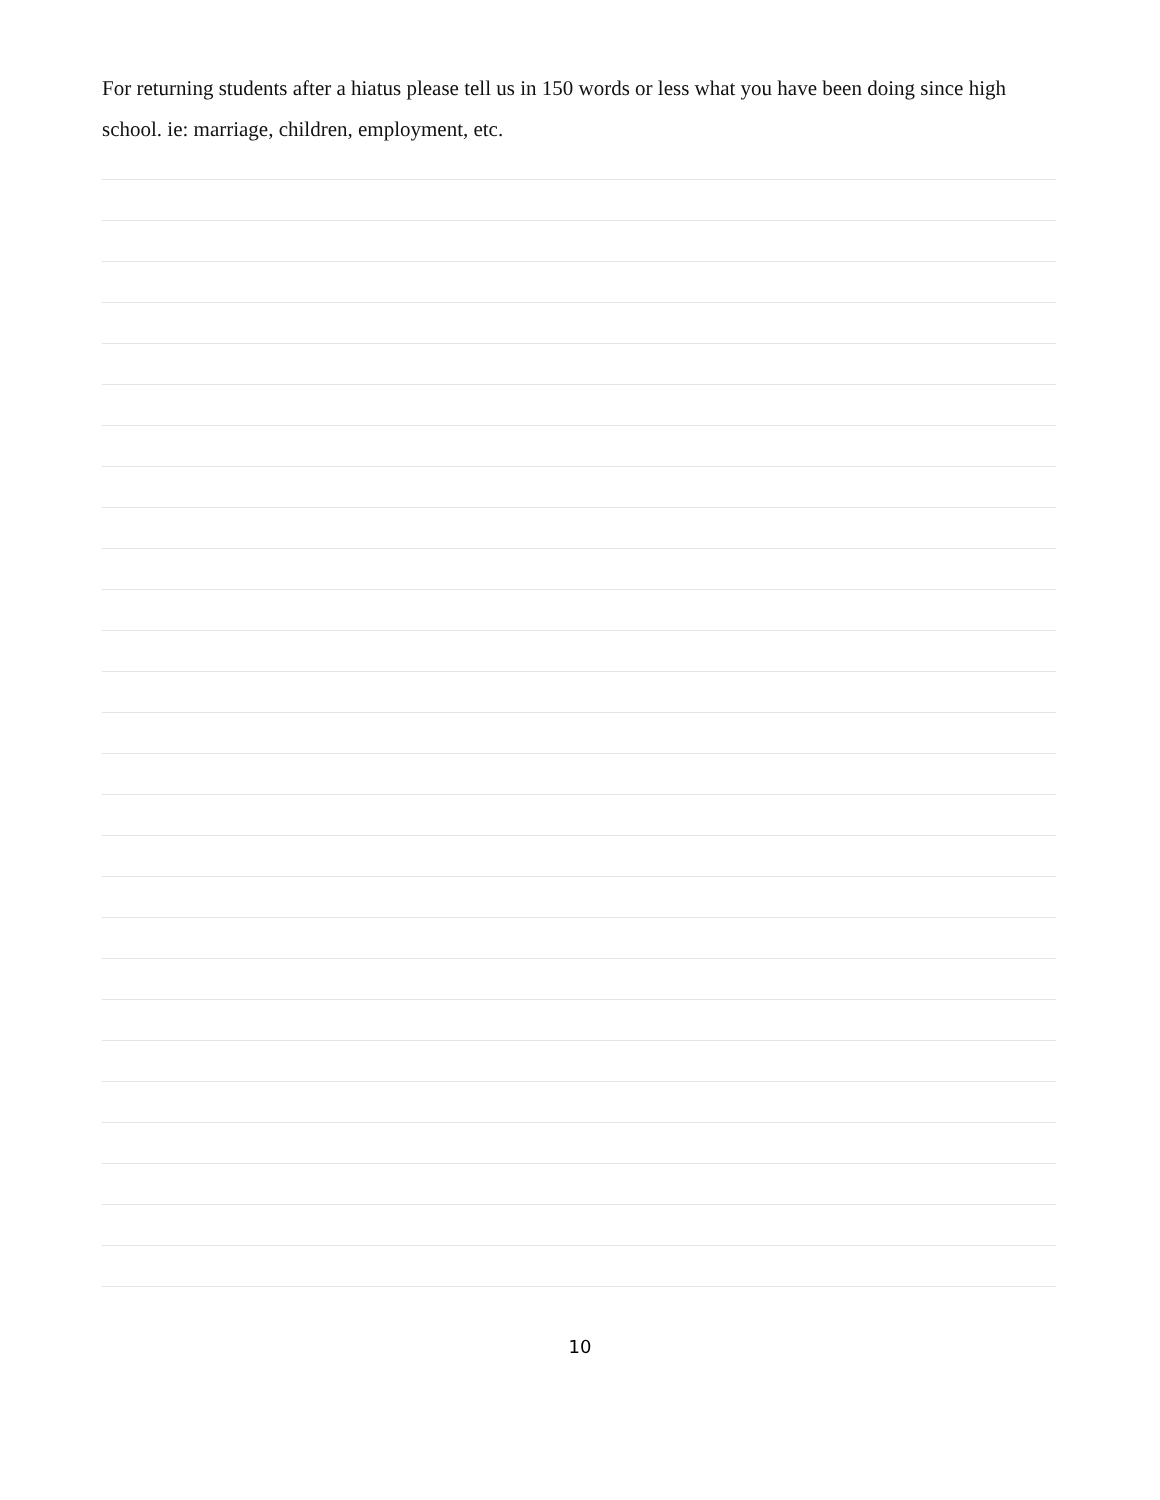For returning students after a hiatus please tell us in 150 words or less what you have been doing since high school. ie: marriage, children, employment, etc.
10